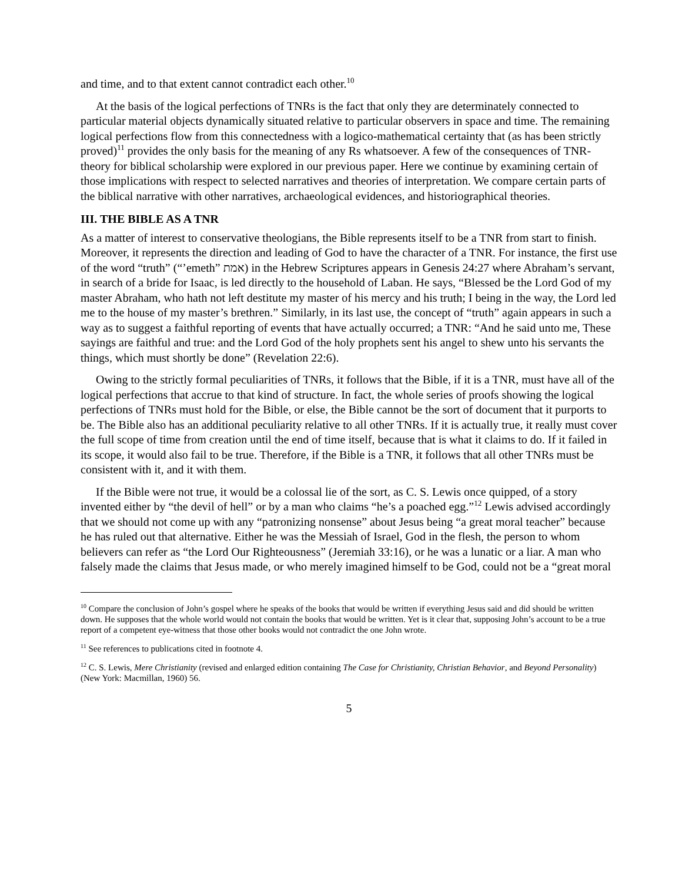and time, and to that extent cannot contradict each other.<sup>10</sup>
At the basis of the logical perfections of TNRs is the fact that only they are determinately connected to particular material objects dynamically situated relative to particular observers in space and time. The remaining logical perfections flow from this connectedness with a logico-mathematical certainty that (as has been strictly proved)<sup>11</sup> provides the only basis for the meaning of any Rs whatsoever. A few of the consequences of TNR-theory for biblical scholarship were explored in our previous paper. Here we continue by examining certain of those implications with respect to selected narratives and theories of interpretation. We compare certain parts of the biblical narrative with other narratives, archaeological evidences, and historiographical theories.
III. THE BIBLE AS A TNR
As a matter of interest to conservative theologians, the Bible represents itself to be a TNR from start to finish. Moreover, it represents the direction and leading of God to have the character of a TNR. For instance, the first use of the word “truth” (“’emeth” אמת) in the Hebrew Scriptures appears in Genesis 24:27 where Abraham’s servant, in search of a bride for Isaac, is led directly to the household of Laban. He says, “Blessed be the Lord God of my master Abraham, who hath not left destitute my master of his mercy and his truth; I being in the way, the Lord led me to the house of my master’s brethren.” Similarly, in its last use, the concept of “truth” again appears in such a way as to suggest a faithful reporting of events that have actually occurred; a TNR: “And he said unto me, These sayings are faithful and true: and the Lord God of the holy prophets sent his angel to shew unto his servants the things, which must shortly be done” (Revelation 22:6).
Owing to the strictly formal peculiarities of TNRs, it follows that the Bible, if it is a TNR, must have all of the logical perfections that accrue to that kind of structure. In fact, the whole series of proofs showing the logical perfections of TNRs must hold for the Bible, or else, the Bible cannot be the sort of document that it purports to be. The Bible also has an additional peculiarity relative to all other TNRs. If it is actually true, it really must cover the full scope of time from creation until the end of time itself, because that is what it claims to do. If it failed in its scope, it would also fail to be true. Therefore, if the Bible is a TNR, it follows that all other TNRs must be consistent with it, and it with them.
If the Bible were not true, it would be a colossal lie of the sort, as C. S. Lewis once quipped, of a story invented either by “the devil of hell” or by a man who claims “he’s a poached egg.”<sup>12</sup> Lewis advised accordingly that we should not come up with any “patronizing nonsense” about Jesus being “a great moral teacher” because he has ruled out that alternative. Either he was the Messiah of Israel, God in the flesh, the person to whom believers can refer as “the Lord Our Righteousness” (Jeremiah 33:16), or he was a lunatic or a liar. A man who falsely made the claims that Jesus made, or who merely imagined himself to be God, could not be a “great moral
<sup>10</sup> Compare the conclusion of John’s gospel where he speaks of the books that would be written if everything Jesus said and did should be written down. He supposes that the whole world would not contain the books that would be written. Yet is it clear that, supposing John’s account to be a true report of a competent eye-witness that those other books would not contradict the one John wrote.
<sup>11</sup> See references to publications cited in footnote 4.
<sup>12</sup> C. S. Lewis, Mere Christianity (revised and enlarged edition containing The Case for Christianity, Christian Behavior, and Beyond Personality) (New York: Macmillan, 1960) 56.
5